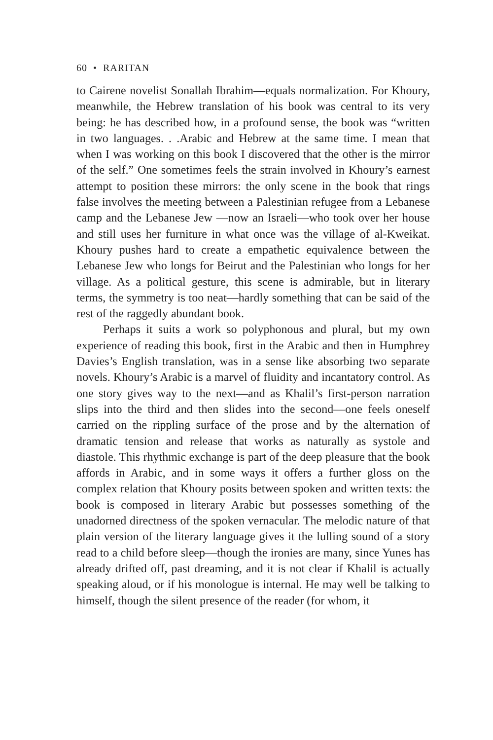60 • RARITAN
to Cairene novelist Sonallah Ibrahim—equals normalization. For Khoury, meanwhile, the Hebrew translation of his book was central to its very being: he has described how, in a profound sense, the book was “written in two languages. . .Arabic and Hebrew at the same time. I mean that when I was working on this book I discovered that the other is the mirror of the self.” One sometimes feels the strain involved in Khoury’s earnest attempt to position these mirrors: the only scene in the book that rings false involves the meeting between a Palestinian refugee from a Lebanese camp and the Lebanese Jew —now an Israeli—who took over her house and still uses her furniture in what once was the village of al-Kweikat. Khoury pushes hard to create a empathetic equivalence between the Lebanese Jew who longs for Beirut and the Palestinian who longs for her village. As a political gesture, this scene is admirable, but in literary terms, the symmetry is too neat—hardly something that can be said of the rest of the raggedly abundant book.
Perhaps it suits a work so polyphonous and plural, but my own experience of reading this book, first in the Arabic and then in Humphrey Davies’s English translation, was in a sense like absorbing two separate novels. Khoury’s Arabic is a marvel of fluidity and incantatory control. As one story gives way to the next—and as Khalil’s first-person narration slips into the third and then slides into the second—one feels oneself carried on the rippling surface of the prose and by the alternation of dramatic tension and release that works as naturally as systole and diastole. This rhythmic exchange is part of the deep pleasure that the book affords in Arabic, and in some ways it offers a further gloss on the complex relation that Khoury posits between spoken and written texts: the book is composed in literary Arabic but possesses something of the unadorned directness of the spoken vernacular. The melodic nature of that plain version of the literary language gives it the lulling sound of a story read to a child before sleep—though the ironies are many, since Yunes has already drifted off, past dreaming, and it is not clear if Khalil is actually speaking aloud, or if his monologue is internal. He may well be talking to himself, though the silent presence of the reader (for whom, it